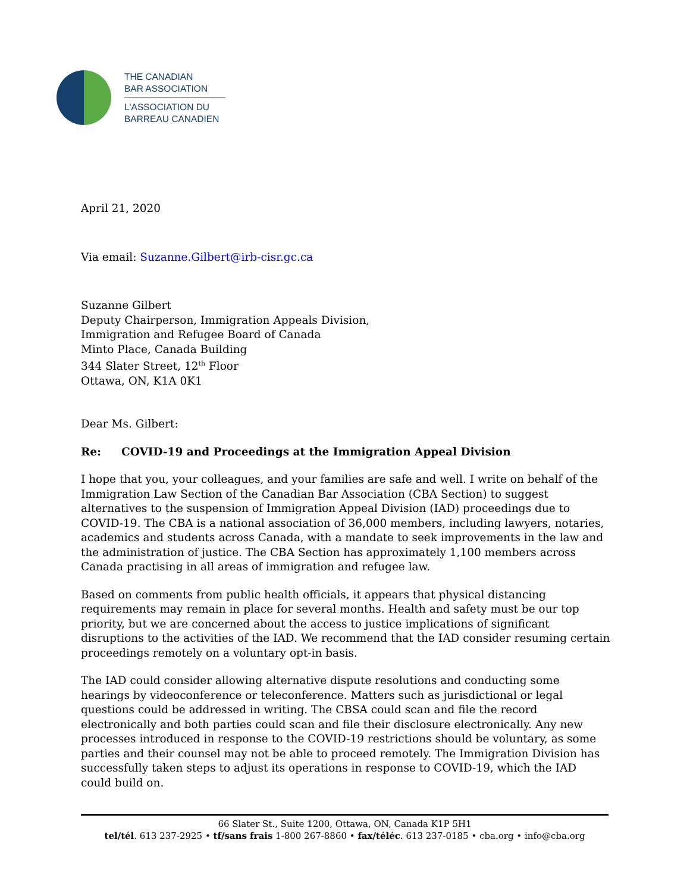THE CANADIAN
BAR ASSOCIATION
L'ASSOCIATION DU
BARREAU CANADIEN
April 21, 2020
Via email: Suzanne.Gilbert@irb-cisr.gc.ca
Suzanne Gilbert
Deputy Chairperson, Immigration Appeals Division,
Immigration and Refugee Board of Canada
Minto Place, Canada Building
344 Slater Street, 12<sup>th</sup> Floor
Ottawa, ON, K1A 0K1
Dear Ms. Gilbert:
Re: COVID-19 and Proceedings at the Immigration Appeal Division
I hope that you, your colleagues, and your families are safe and well. I write on behalf of the Immigration Law Section of the Canadian Bar Association (CBA Section) to suggest alternatives to the suspension of Immigration Appeal Division (IAD) proceedings due to COVID-19. The CBA is a national association of 36,000 members, including lawyers, notaries, academics and students across Canada, with a mandate to seek improvements in the law and the administration of justice. The CBA Section has approximately 1,100 members across Canada practising in all areas of immigration and refugee law.
Based on comments from public health officials, it appears that physical distancing requirements may remain in place for several months. Health and safety must be our top priority, but we are concerned about the access to justice implications of significant disruptions to the activities of the IAD. We recommend that the IAD consider resuming certain proceedings remotely on a voluntary opt-in basis.
The IAD could consider allowing alternative dispute resolutions and conducting some hearings by videoconference or teleconference. Matters such as jurisdictional or legal questions could be addressed in writing. The CBSA could scan and file the record electronically and both parties could scan and file their disclosure electronically. Any new processes introduced in response to the COVID-19 restrictions should be voluntary, as some parties and their counsel may not be able to proceed remotely. The Immigration Division has successfully taken steps to adjust its operations in response to COVID-19, which the IAD could build on.
66 Slater St., Suite 1200, Ottawa, ON, Canada K1P 5H1
tel/tél. 613 237-2925 • tf/sans frais 1-800 267-8860 • fax/téléc. 613 237-0185 • cba.org • info@cba.org